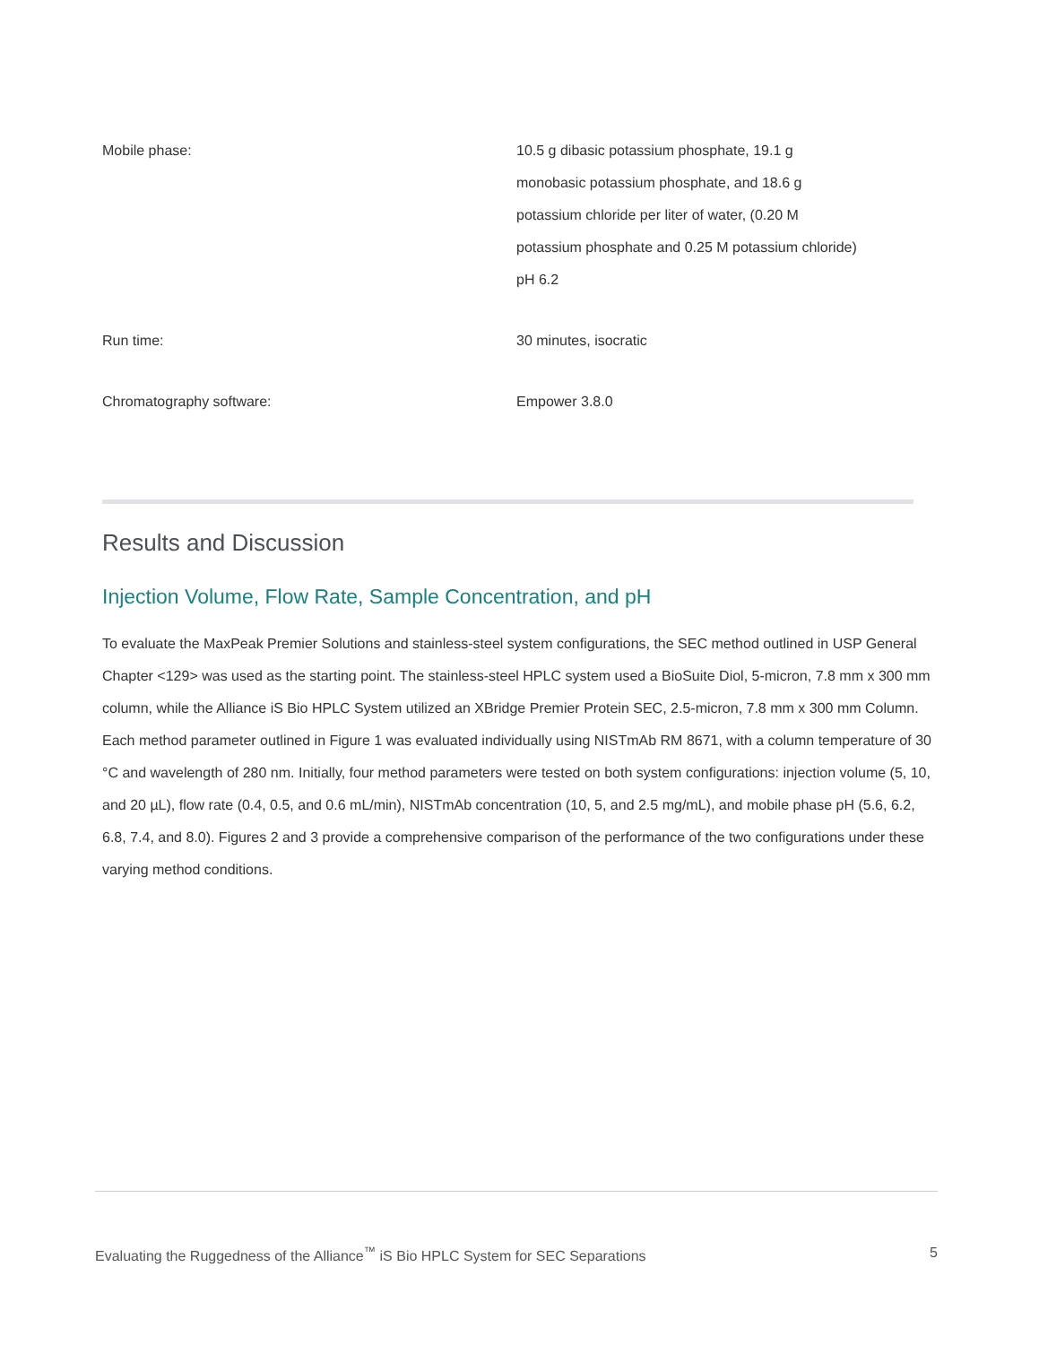| Mobile phase: | 10.5 g dibasic potassium phosphate, 19.1 g monobasic potassium phosphate, and 18.6 g potassium chloride per liter of water, (0.20 M potassium phosphate and 0.25 M potassium chloride) pH 6.2 |
| Run time: | 30 minutes, isocratic |
| Chromatography software: | Empower 3.8.0 |
Results and Discussion
Injection Volume, Flow Rate, Sample Concentration, and pH
To evaluate the MaxPeak Premier Solutions and stainless-steel system configurations, the SEC method outlined in USP General Chapter <129> was used as the starting point. The stainless-steel HPLC system used a BioSuite Diol, 5-micron, 7.8 mm x 300 mm column, while the Alliance iS Bio HPLC System utilized an XBridge Premier Protein SEC, 2.5-micron, 7.8 mm x 300 mm Column. Each method parameter outlined in Figure 1 was evaluated individually using NISTmAb RM 8671, with a column temperature of 30 °C and wavelength of 280 nm. Initially, four method parameters were tested on both system configurations: injection volume (5, 10, and 20 µL), flow rate (0.4, 0.5, and 0.6 mL/min), NISTmAb concentration (10, 5, and 2.5 mg/mL), and mobile phase pH (5.6, 6.2, 6.8, 7.4, and 8.0). Figures 2 and 3 provide a comprehensive comparison of the performance of the two configurations under these varying method conditions.
Evaluating the Ruggedness of the Alliance<sup>™</sup> iS Bio HPLC System for SEC Separations 5